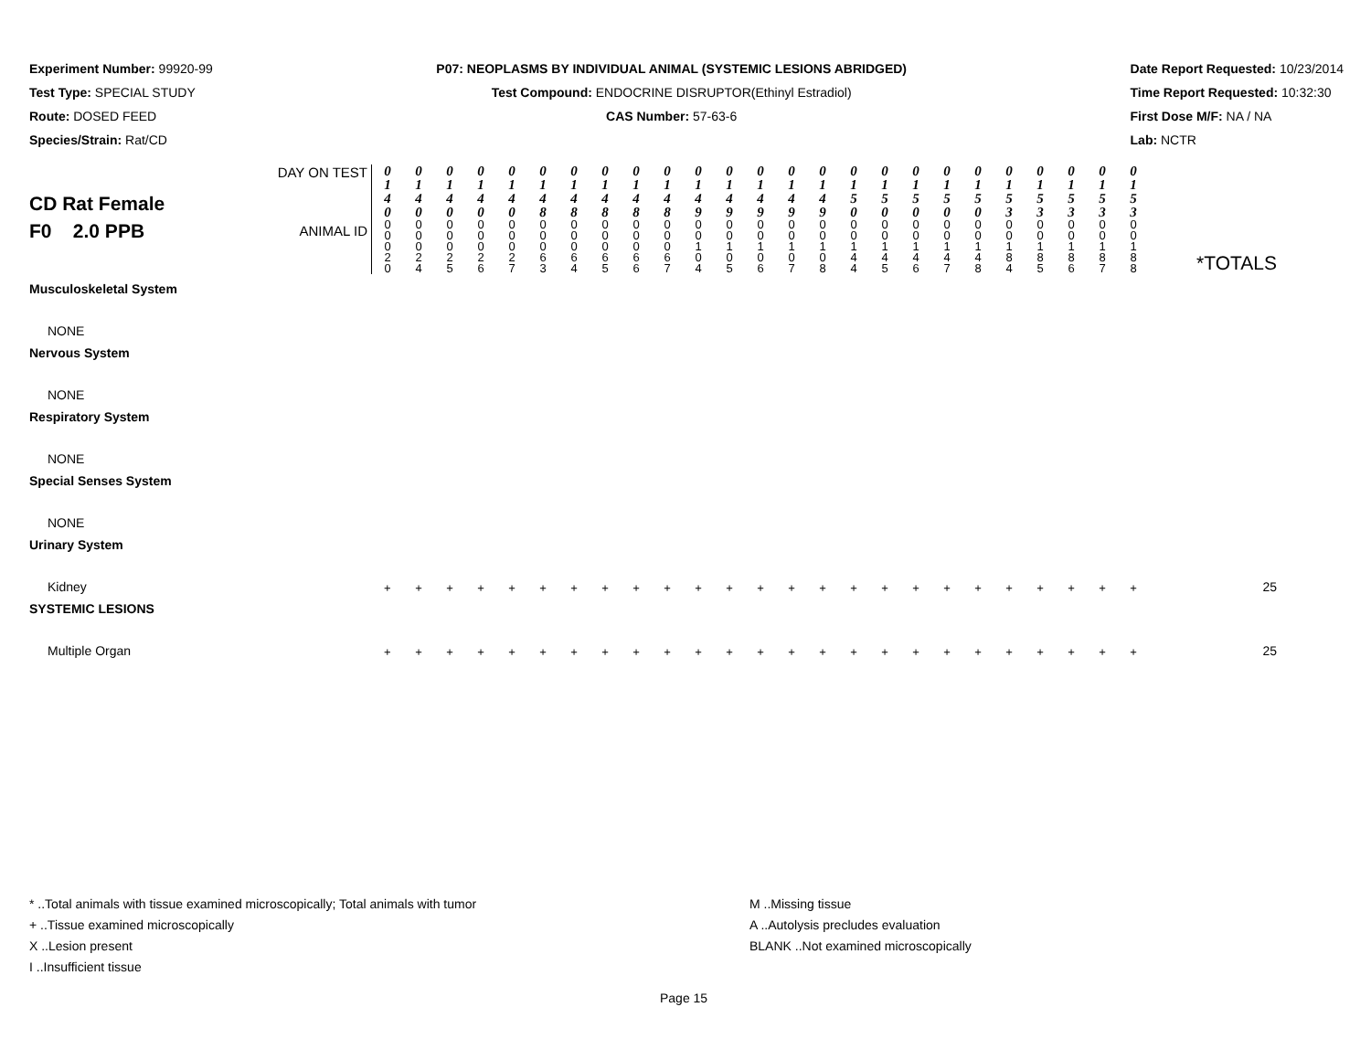Experiment Number: 99920-99
Test Type: SPECIAL STUDY
Route: DOSED FEED
Species/Strain: Rat/CD
P07: NEOPLASMS BY INDIVIDUAL ANIMAL (SYSTEMIC LESIONS ABRIDGED)
Test Compound: ENDOCRINE DISRUPTOR(Ethinyl Estradiol)
CAS Number: 57-63-6
Date Report Requested: 10/23/2014
Time Report Requested: 10:32:30
First Dose M/F: NA / NA
Lab: NCTR
| CD Rat Female F0 2.0 PPB | DAY ON TEST | 0 1 4 0 | 0 1 4 0 | 0 1 4 0 | 0 1 4 0 | 0 1 4 0 | 0 1 4 8 | 0 1 4 8 | 0 1 4 8 | 0 1 4 8 | 0 1 4 8 | 0 1 4 9 | 0 1 4 9 | 0 1 4 9 | 0 1 4 9 | 0 1 4 9 | 0 1 5 0 | 0 1 5 0 | 0 1 5 0 | 0 1 5 0 | 0 1 5 0 | 0 1 5 3 | 0 1 5 3 | 0 1 5 3 | 0 1 5 3 | 0 1 5 3 | *TOTALS |
| | ANIMAL ID | 0 0 0 2 0 | 0 0 0 2 4 | 0 0 0 2 5 | 0 0 0 2 6 | 0 0 0 2 7 | 0 0 0 6 3 | 0 0 0 6 4 | 0 0 0 6 5 | 0 0 0 6 6 | 0 0 0 6 7 | 0 0 1 0 4 | 0 0 1 0 5 | 0 0 1 0 6 | 0 0 1 0 7 | 0 0 1 0 8 | 0 0 1 4 4 | 0 0 1 4 5 | 0 0 1 4 6 | 0 0 1 4 7 | 0 0 1 4 8 | 0 0 1 8 4 | 0 0 1 8 5 | 0 0 1 8 6 | 0 0 1 8 7 | 0 0 1 8 8 | |
| Musculoskeletal System | | | | | | | | | | | | | | | | | | | | | | | | | | | |
| NONE | | | | | | | | | | | | | | | | | | | | | | | | | | | |
| Nervous System | | | | | | | | | | | | | | | | | | | | | | | | | | | |
| NONE | | | | | | | | | | | | | | | | | | | | | | | | | | | |
| Respiratory System | | | | | | | | | | | | | | | | | | | | | | | | | | | |
| NONE | | | | | | | | | | | | | | | | | | | | | | | | | | | |
| Special Senses System | | | | | | | | | | | | | | | | | | | | | | | | | | | |
| NONE | | | | | | | | | | | | | | | | | | | | | | | | | | | |
| Urinary System | | | | | | | | | | | | | | | | | | | | | | | | | | | |
| Kidney | | + | + | + | + | + | + | + | + | + | + | + | + | + | + | + | + | + | + | + | + | + | + | + | + | + | 25 |
| SYSTEMIC LESIONS | | | | | | | | | | | | | | | | | | | | | | | | | | | |
| Multiple Organ | | + | + | + | + | + | + | + | + | + | + | + | + | + | + | + | + | + | + | + | + | + | + | + | + | + | 25 |
* ..Total animals with tissue examined microscopically; Total animals with tumor
+ ..Tissue examined microscopically
X ..Lesion present
I ..Insufficient tissue
M ..Missing tissue
A ..Autolysis precludes evaluation
BLANK ..Not examined microscopically
Page 15